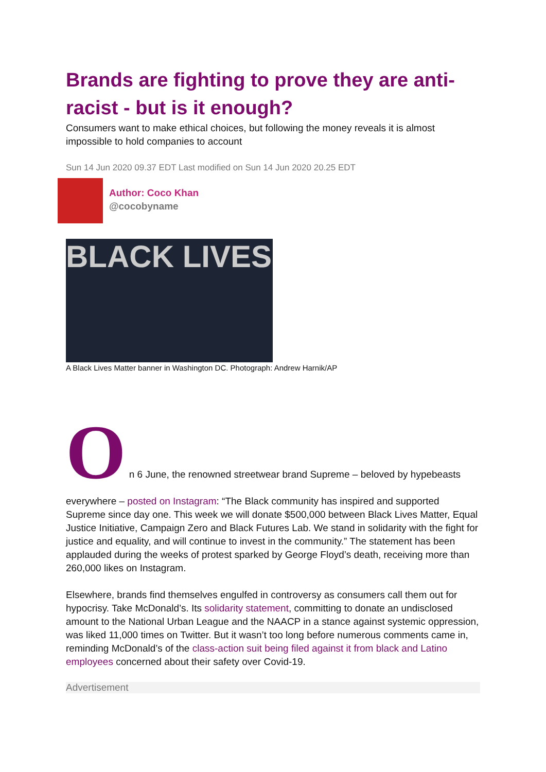Brands are fighting to prove they are anti-racist - but is it enough?
Consumers want to make ethical choices, but following the money reveals it is almost impossible to hold companies to account
Sun 14 Jun 2020 09.37 EDT Last modified on Sun 14 Jun 2020 20.25 EDT
Author: Coco Khan
@cocobyname
BLACK LIVES
A Black Lives Matter banner in Washington DC. Photograph: Andrew Harnik/AP
On 6 June, the renowned streetwear brand Supreme – beloved by hypebeasts
everywhere – posted on Instagram: “The Black community has inspired and supported Supreme since day one. This week we will donate $500,000 between Black Lives Matter, Equal Justice Initiative, Campaign Zero and Black Futures Lab. We stand in solidarity with the fight for justice and equality, and will continue to invest in the community.” The statement has been applauded during the weeks of protest sparked by George Floyd’s death, receiving more than 260,000 likes on Instagram.
Elsewhere, brands find themselves engulfed in controversy as consumers call them out for hypocrisy. Take McDonald’s. Its solidarity statement, committing to donate an undisclosed amount to the National Urban League and the NAACP in a stance against systemic oppression, was liked 11,000 times on Twitter. But it wasn’t too long before numerous comments came in, reminding McDonald’s of the class-action suit being filed against it from black and Latino employees concerned about their safety over Covid-19.
Advertisement